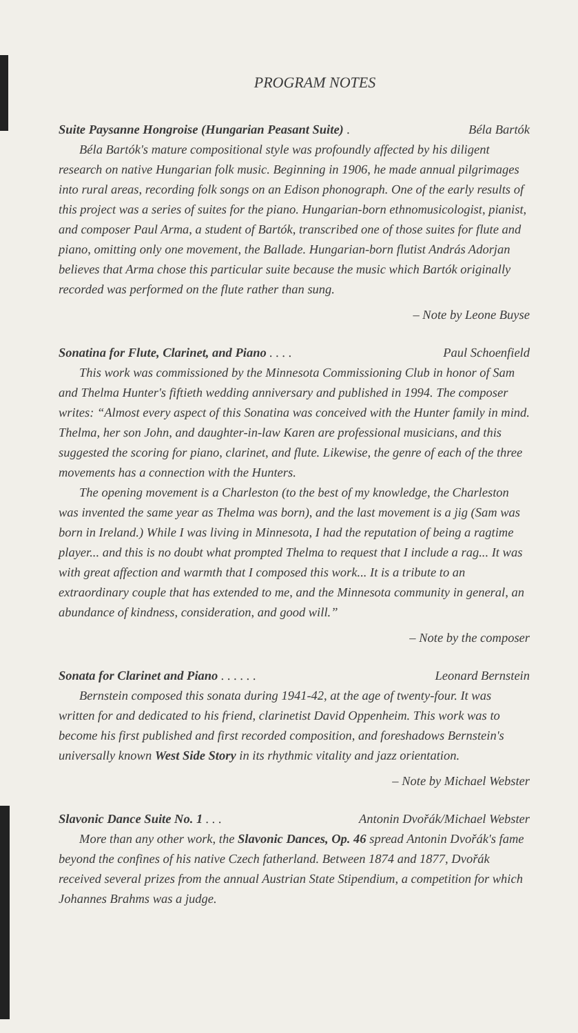PROGRAM NOTES
Suite Paysanne Hongroise (Hungarian Peasant Suite) . Béla Bartók
Béla Bartók's mature compositional style was profoundly affected by his diligent research on native Hungarian folk music. Beginning in 1906, he made annual pilgrimages into rural areas, recording folk songs on an Edison phonograph. One of the early results of this project was a series of suites for the piano. Hungarian-born ethnomusicologist, pianist, and composer Paul Arma, a student of Bartók, transcribed one of those suites for flute and piano, omitting only one movement, the Ballade. Hungarian-born flutist András Adorjan believes that Arma chose this particular suite because the music which Bartók originally recorded was performed on the flute rather than sung.
– Note by Leone Buyse
Sonatina for Flute, Clarinet, and Piano . . . . Paul Schoenfield
This work was commissioned by the Minnesota Commissioning Club in honor of Sam and Thelma Hunter's fiftieth wedding anniversary and published in 1994. The composer writes: “Almost every aspect of this Sonatina was conceived with the Hunter family in mind. Thelma, her son John, and daughter-in-law Karen are professional musicians, and this suggested the scoring for piano, clarinet, and flute. Likewise, the genre of each of the three movements has a connection with the Hunters.
The opening movement is a Charleston (to the best of my knowledge, the Charleston was invented the same year as Thelma was born), and the last movement is a jig (Sam was born in Ireland.) While I was living in Minnesota, I had the reputation of being a ragtime player... and this is no doubt what prompted Thelma to request that I include a rag... It was with great affection and warmth that I composed this work... It is a tribute to an extraordinary couple that has extended to me, and the Minnesota community in general, an abundance of kindness, consideration, and good will.”
– Note by the composer
Sonata for Clarinet and Piano . . . . . . Leonard Bernstein
Bernstein composed this sonata during 1941-42, at the age of twenty-four. It was written for and dedicated to his friend, clarinetist David Oppenheim. This work was to become his first published and first recorded composition, and foreshadows Bernstein's universally known West Side Story in its rhythmic vitality and jazz orientation.
– Note by Michael Webster
Slavonic Dance Suite No. 1 . . . Antonin Dvořák/Michael Webster
More than any other work, the Slavonic Dances, Op. 46 spread Antonin Dvořák's fame beyond the confines of his native Czech fatherland. Between 1874 and 1877, Dvořák received several prizes from the annual Austrian State Stipendium, a competition for which Johannes Brahms was a judge.